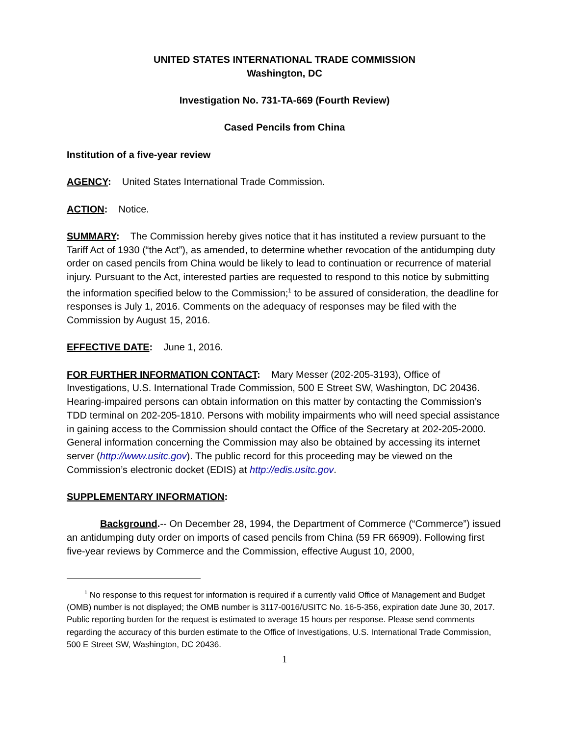UNITED STATES INTERNATIONAL TRADE COMMISSION
Washington, DC
Investigation No. 731-TA-669 (Fourth Review)
Cased Pencils from China
Institution of a five-year review
AGENCY: United States International Trade Commission.
ACTION: Notice.
SUMMARY: The Commission hereby gives notice that it has instituted a review pursuant to the Tariff Act of 1930 (“the Act”), as amended, to determine whether revocation of the antidumping duty order on cased pencils from China would be likely to lead to continuation or recurrence of material injury. Pursuant to the Act, interested parties are requested to respond to this notice by submitting the information specified below to the Commission;<sup>1</sup> to be assured of consideration, the deadline for responses is July 1, 2016. Comments on the adequacy of responses may be filed with the Commission by August 15, 2016.
EFFECTIVE DATE: June 1, 2016.
FOR FURTHER INFORMATION CONTACT: Mary Messer (202-205-3193), Office of Investigations, U.S. International Trade Commission, 500 E Street SW, Washington, DC 20436. Hearing-impaired persons can obtain information on this matter by contacting the Commission’s TDD terminal on 202-205-1810. Persons with mobility impairments who will need special assistance in gaining access to the Commission should contact the Office of the Secretary at 202-205-2000. General information concerning the Commission may also be obtained by accessing its internet server (http://www.usitc.gov). The public record for this proceeding may be viewed on the Commission’s electronic docket (EDIS) at http://edis.usitc.gov.
SUPPLEMENTARY INFORMATION:
Background.-- On December 28, 1994, the Department of Commerce (“Commerce”) issued an antidumping duty order on imports of cased pencils from China (59 FR 66909). Following first five-year reviews by Commerce and the Commission, effective August 10, 2000,
<sup>1</sup> No response to this request for information is required if a currently valid Office of Management and Budget (OMB) number is not displayed; the OMB number is 3117-0016/USITC No. 16-5-356, expiration date June 30, 2017. Public reporting burden for the request is estimated to average 15 hours per response. Please send comments regarding the accuracy of this burden estimate to the Office of Investigations, U.S. International Trade Commission, 500 E Street SW, Washington, DC 20436.
1